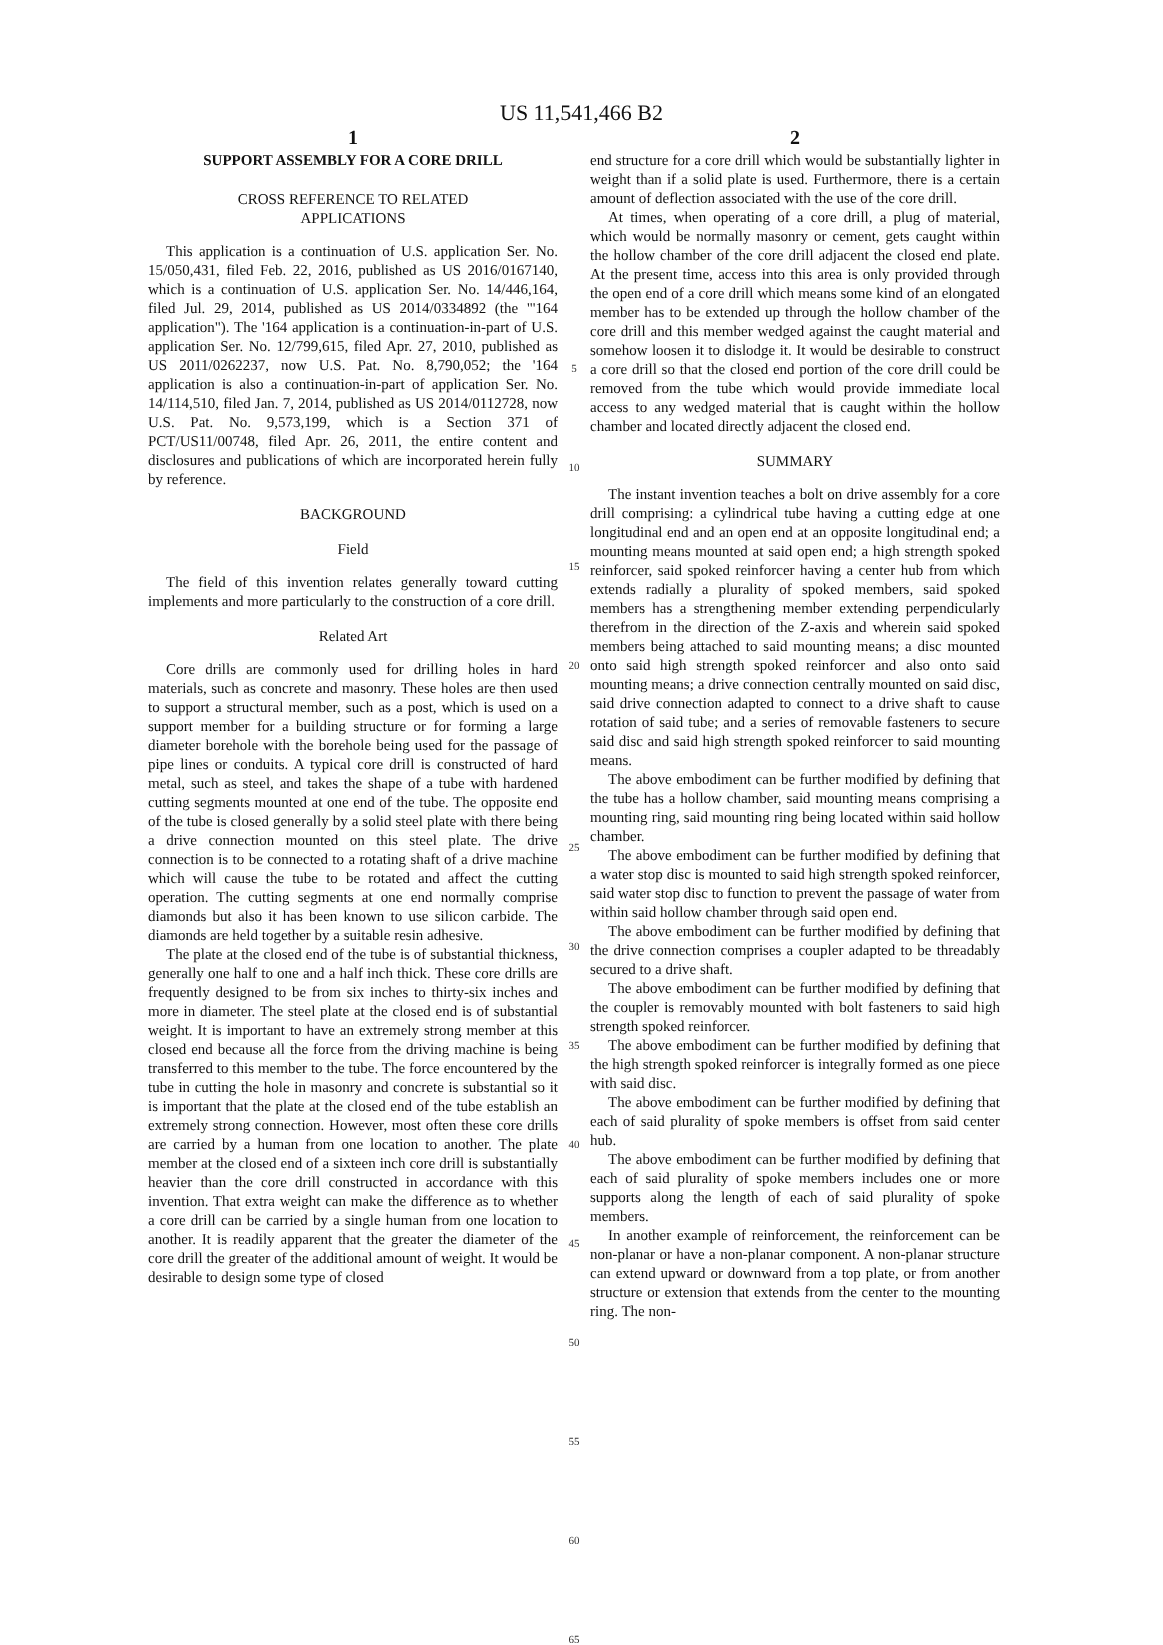US 11,541,466 B2
1
SUPPORT ASSEMBLY FOR A CORE DRILL
CROSS REFERENCE TO RELATED
APPLICATIONS
This application is a continuation of U.S. application Ser. No. 15/050,431, filed Feb. 22, 2016, published as US 2016/0167140, which is a continuation of U.S. application Ser. No. 14/446,164, filed Jul. 29, 2014, published as US 2014/0334892 (the "'164 application"). The '164 application is a continuation-in-part of U.S. application Ser. No. 12/799,615, filed Apr. 27, 2010, published as US 2011/0262237, now U.S. Pat. No. 8,790,052; the '164 application is also a continuation-in-part of application Ser. No. 14/114,510, filed Jan. 7, 2014, published as US 2014/0112728, now U.S. Pat. No. 9,573,199, which is a Section 371 of PCT/US11/00748, filed Apr. 26, 2011, the entire content and disclosures and publications of which are incorporated herein fully by reference.
BACKGROUND
Field
The field of this invention relates generally toward cutting implements and more particularly to the construction of a core drill.
Related Art
Core drills are commonly used for drilling holes in hard materials, such as concrete and masonry. These holes are then used to support a structural member, such as a post, which is used on a support member for a building structure or for forming a large diameter borehole with the borehole being used for the passage of pipe lines or conduits. A typical core drill is constructed of hard metal, such as steel, and takes the shape of a tube with hardened cutting segments mounted at one end of the tube. The opposite end of the tube is closed generally by a solid steel plate with there being a drive connection mounted on this steel plate. The drive connection is to be connected to a rotating shaft of a drive machine which will cause the tube to be rotated and affect the cutting operation. The cutting segments at one end normally comprise diamonds but also it has been known to use silicon carbide. The diamonds are held together by a suitable resin adhesive.
The plate at the closed end of the tube is of substantial thickness, generally one half to one and a half inch thick. These core drills are frequently designed to be from six inches to thirty-six inches and more in diameter. The steel plate at the closed end is of substantial weight. It is important to have an extremely strong member at this closed end because all the force from the driving machine is being transferred to this member to the tube. The force encountered by the tube in cutting the hole in masonry and concrete is substantial so it is important that the plate at the closed end of the tube establish an extremely strong connection. However, most often these core drills are carried by a human from one location to another. The plate member at the closed end of a sixteen inch core drill is substantially heavier than the core drill constructed in accordance with this invention. That extra weight can make the difference as to whether a core drill can be carried by a single human from one location to another. It is readily apparent that the greater the diameter of the core drill the greater of the additional amount of weight. It would be desirable to design some type of closed
5
10
15
20
25
30
35
40
45
50
55
60
65
2
end structure for a core drill which would be substantially lighter in weight than if a solid plate is used. Furthermore, there is a certain amount of deflection associated with the use of the core drill.
At times, when operating of a core drill, a plug of material, which would be normally masonry or cement, gets caught within the hollow chamber of the core drill adjacent the closed end plate. At the present time, access into this area is only provided through the open end of a core drill which means some kind of an elongated member has to be extended up through the hollow chamber of the core drill and this member wedged against the caught material and somehow loosen it to dislodge it. It would be desirable to construct a core drill so that the closed end portion of the core drill could be removed from the tube which would provide immediate local access to any wedged material that is caught within the hollow chamber and located directly adjacent the closed end.
SUMMARY
The instant invention teaches a bolt on drive assembly for a core drill comprising: a cylindrical tube having a cutting edge at one longitudinal end and an open end at an opposite longitudinal end; a mounting means mounted at said open end; a high strength spoked reinforcer, said spoked reinforcer having a center hub from which extends radially a plurality of spoked members, said spoked members has a strengthening member extending perpendicularly therefrom in the direction of the Z-axis and wherein said spoked members being attached to said mounting means; a disc mounted onto said high strength spoked reinforcer and also onto said mounting means; a drive connection centrally mounted on said disc, said drive connection adapted to connect to a drive shaft to cause rotation of said tube; and a series of removable fasteners to secure said disc and said high strength spoked reinforcer to said mounting means.
The above embodiment can be further modified by defining that the tube has a hollow chamber, said mounting means comprising a mounting ring, said mounting ring being located within said hollow chamber.
The above embodiment can be further modified by defining that a water stop disc is mounted to said high strength spoked reinforcer, said water stop disc to function to prevent the passage of water from within said hollow chamber through said open end.
The above embodiment can be further modified by defining that the drive connection comprises a coupler adapted to be threadably secured to a drive shaft.
The above embodiment can be further modified by defining that the coupler is removably mounted with bolt fasteners to said high strength spoked reinforcer.
The above embodiment can be further modified by defining that the high strength spoked reinforcer is integrally formed as one piece with said disc.
The above embodiment can be further modified by defining that each of said plurality of spoke members is offset from said center hub.
The above embodiment can be further modified by defining that each of said plurality of spoke members includes one or more supports along the length of each of said plurality of spoke members.
In another example of reinforcement, the reinforcement can be non-planar or have a non-planar component. A non-planar structure can extend upward or downward from a top plate, or from another structure or extension that extends from the center to the mounting ring. The non-